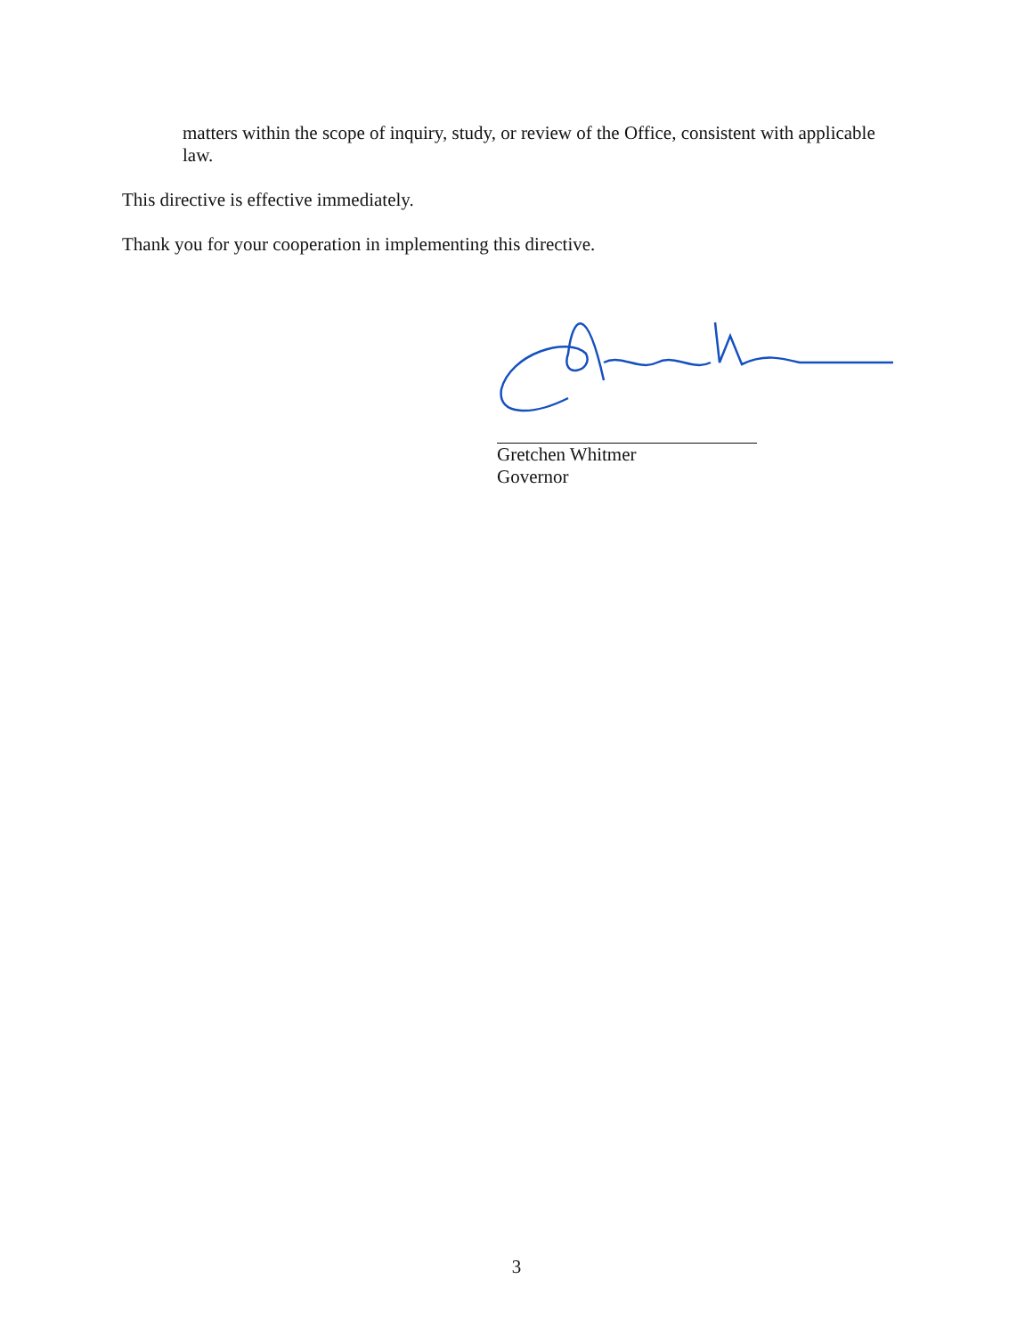matters within the scope of inquiry, study, or review of the Office, consistent with applicable law.
This directive is effective immediately.
Thank you for your cooperation in implementing this directive.
Gretchen Whitmer
Governor
3